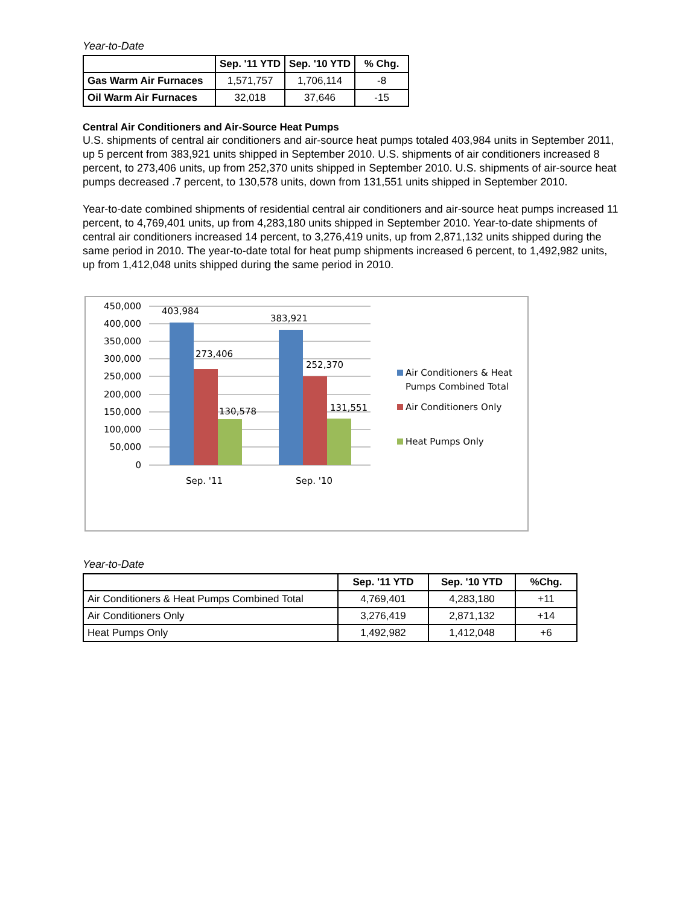Year-to-Date
| | Sep. '11 YTD | Sep. '10 YTD | % Chg. |
| --- | --- | --- | --- |
| Gas Warm Air Furnaces | 1,571,757 | 1,706,114 | -8 |
| Oil Warm Air Furnaces | 32,018 | 37,646 | -15 |
Central Air Conditioners and Air-Source Heat Pumps
U.S. shipments of central air conditioners and air-source heat pumps totaled 403,984 units in September 2011, up 5 percent from 383,921 units shipped in September 2010. U.S. shipments of air conditioners increased 8 percent, to 273,406 units, up from 252,370 units shipped in September 2010. U.S. shipments of air-source heat pumps decreased .7 percent, to 130,578 units, down from 131,551 units shipped in September 2010.
Year-to-date combined shipments of residential central air conditioners and air-source heat pumps increased 11 percent, to 4,769,401 units, up from 4,283,180 units shipped in September 2010. Year-to-date shipments of central air conditioners increased 14 percent, to 3,276,419 units, up from 2,871,132 units shipped during the same period in 2010. The year-to-date total for heat pump shipments increased 6 percent, to 1,492,982 units, up from 1,412,048 units shipped during the same period in 2010.
450,000
400,000
350,000
300,000
250,000
200,000
150,000
100,000
50,000
0
403,984
273,406
130,578
383,921
252,370
131,551
Sep. '11
Sep. '10
Air Conditioners & Heat
Pumps Combined Total
Air Conditioners Only
Heat Pumps Only
Year-to-Date
| | Sep. '11 YTD | Sep. '10 YTD | %Chg. |
| --- | --- | --- | --- |
| Air Conditioners & Heat Pumps Combined Total | 4,769,401 | 4,283,180 | +11 |
| Air Conditioners Only | 3,276,419 | 2,871,132 | +14 |
| Heat Pumps Only | 1,492,982 | 1,412,048 | +6 |